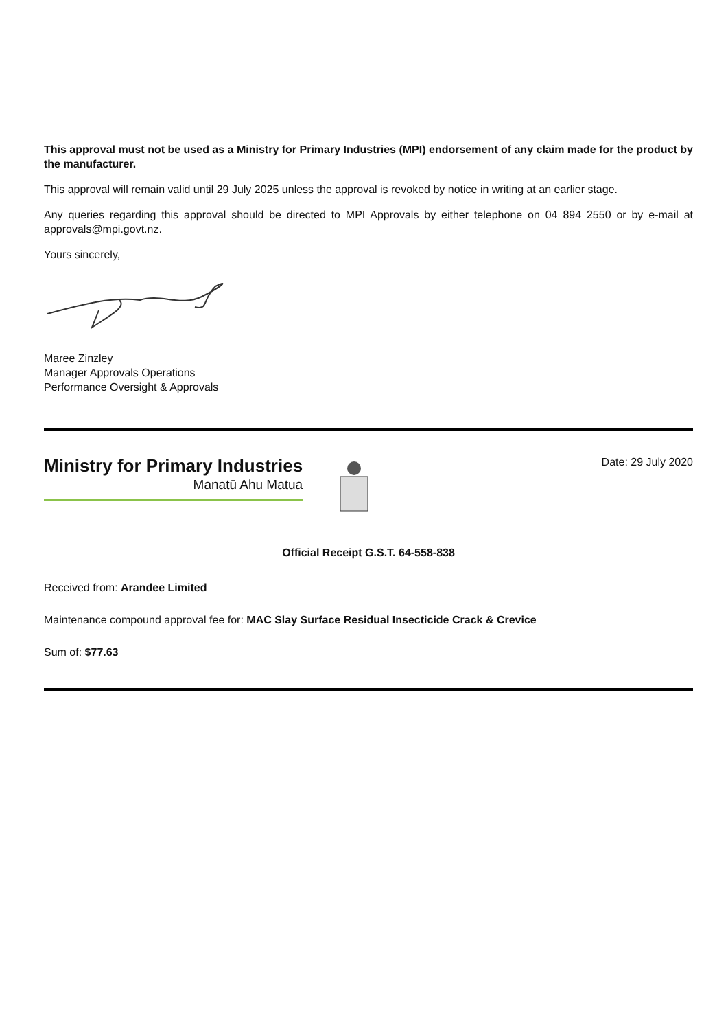This approval must not be used as a Ministry for Primary Industries (MPI) endorsement of any claim made for the product by the manufacturer.
This approval will remain valid until 29 July 2025 unless the approval is revoked by notice in writing at an earlier stage.
Any queries regarding this approval should be directed to MPI Approvals by either telephone on 04 894 2550 or by e-mail at approvals@mpi.govt.nz.
Yours sincerely,
Maree Zinzley
Manager Approvals Operations
Performance Oversight & Approvals
Ministry for Primary Industries
Manatū Ahu Matua
Date: 29 July 2020
Official Receipt G.S.T. 64-558-838
Received from: Arandee Limited
Maintenance compound approval fee for: MAC Slay Surface Residual Insecticide Crack & Crevice
Sum of: $77.63